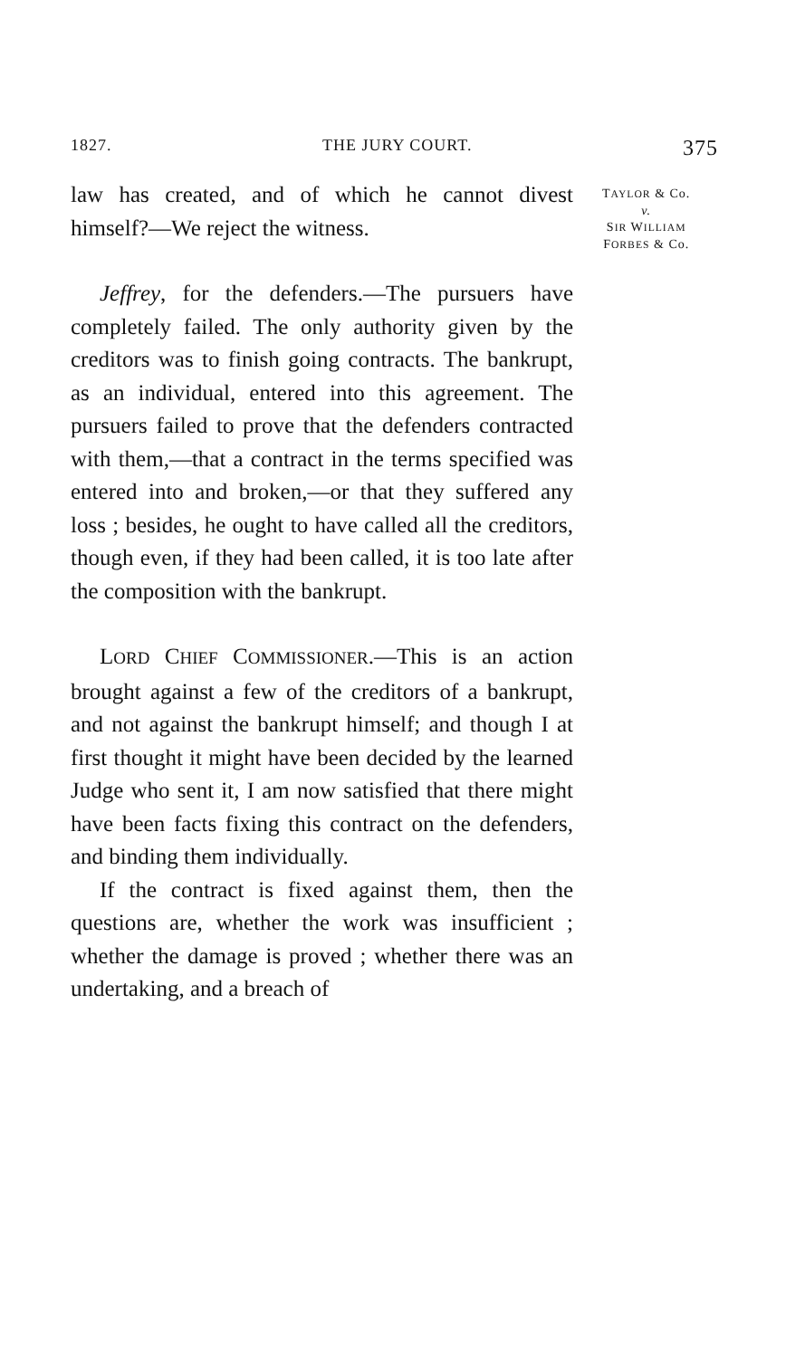1827. THE JURY COURT. 375
law has created, and of which he cannot divest himself?—We reject the witness.
Jeffrey, for the defenders.—The pursuers have completely failed. The only authority given by the creditors was to finish going contracts. The bankrupt, as an individual, entered into this agreement. The pursuers failed to prove that the defenders contracted with them,—that a contract in the terms specified was entered into and broken,—or that they suffered any loss ; besides, he ought to have called all the creditors, though even, if they had been called, it is too late after the composition with the bankrupt.
LORD CHIEF COMMISSIONER.—This is an action brought against a few of the creditors of a bankrupt, and not against the bankrupt himself; and though I at first thought it might have been decided by the learned Judge who sent it, I am now satisfied that there might have been facts fixing this contract on the defenders, and binding them individually.
If the contract is fixed against them, then the questions are, whether the work was insufficient ; whether the damage is proved ; whether there was an undertaking, and a breach of
TAYLOR & Co.
v.
SIR WILLIAM
FORBES & Co.